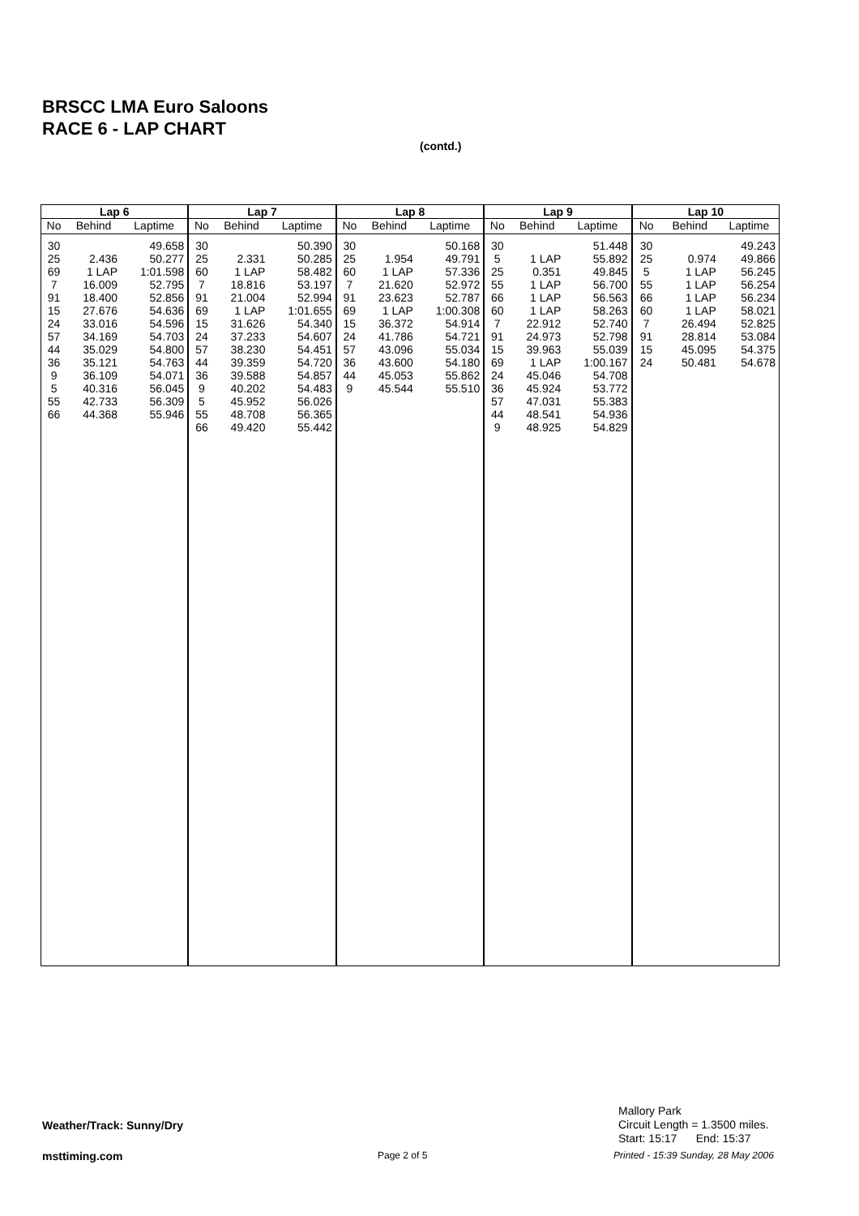BRSCC LMA Euro Saloons
RACE 6 - LAP CHART
(contd.)
| Lap 6 | | |
| --- | --- | --- |
| No | Behind | Laptime |
| 30 | | 49.658 |
| 25 | 2.436 | 50.277 |
| 69 | 1 LAP | 1:01.598 |
| 7 | 16.009 | 52.795 |
| 91 | 18.400 | 52.856 |
| 15 | 27.676 | 54.636 |
| 24 | 33.016 | 54.596 |
| 57 | 34.169 | 54.703 |
| 44 | 35.029 | 54.800 |
| 36 | 35.121 | 54.763 |
| 9 | 36.109 | 54.071 |
| 5 | 40.316 | 56.045 |
| 55 | 42.733 | 56.309 |
| 66 | 44.368 | 55.946 |
| Lap 7 | | |
| --- | --- | --- |
| No | Behind | Laptime |
| 30 | | 50.390 |
| 25 | 2.331 | 50.285 |
| 60 | 1 LAP | 58.482 |
| 7 | 18.816 | 53.197 |
| 91 | 21.004 | 52.994 |
| 69 | 1 LAP | 1:01.655 |
| 15 | 31.626 | 54.340 |
| 24 | 37.233 | 54.607 |
| 57 | 38.230 | 54.451 |
| 44 | 39.359 | 54.720 |
| 36 | 39.588 | 54.857 |
| 9 | 40.202 | 54.483 |
| 5 | 45.952 | 56.026 |
| 55 | 48.708 | 56.365 |
| 66 | 49.420 | 55.442 |
| Lap 8 | | |
| --- | --- | --- |
| No | Behind | Laptime |
| 30 | | 50.168 |
| 25 | 1.954 | 49.791 |
| 60 | 1 LAP | 57.336 |
| 7 | 21.620 | 52.972 |
| 91 | 23.623 | 52.787 |
| 69 | 1 LAP | 1:00.308 |
| 15 | 36.372 | 54.914 |
| 24 | 41.786 | 54.721 |
| 57 | 43.096 | 55.034 |
| 36 | 43.600 | 54.180 |
| 44 | 45.053 | 55.862 |
| 9 | 45.544 | 55.510 |
| Lap 9 | | |
| --- | --- | --- |
| No | Behind | Laptime |
| 30 | | 51.448 |
| 5 | 1 LAP | 55.892 |
| 25 | 0.351 | 49.845 |
| 55 | 1 LAP | 56.700 |
| 66 | 1 LAP | 56.563 |
| 60 | 1 LAP | 58.263 |
| 7 | 22.912 | 52.740 |
| 91 | 24.973 | 52.798 |
| 15 | 39.963 | 55.039 |
| 69 | 1 LAP | 1:00.167 |
| 24 | 45.046 | 54.708 |
| 36 | 45.924 | 53.772 |
| 57 | 47.031 | 55.383 |
| 44 | 48.541 | 54.936 |
| 9 | 48.925 | 54.829 |
| Lap 10 | | |
| --- | --- | --- |
| No | Behind | Laptime |
| 30 | | 49.243 |
| 25 | 0.974 | 49.866 |
| 5 | 1 LAP | 56.245 |
| 55 | 1 LAP | 56.254 |
| 66 | 1 LAP | 56.234 |
| 60 | 1 LAP | 58.021 |
| 7 | 26.494 | 52.825 |
| 91 | 28.814 | 53.084 |
| 15 | 45.095 | 54.375 |
| 24 | 50.481 | 54.678 |
Weather/Track: Sunny/Dry
Mallory Park
Circuit Length = 1.3500 miles.
Start: 15:17 End: 15:37
msttiming.com Page 2 of 5
Printed - 15:39 Sunday, 28 May 2006